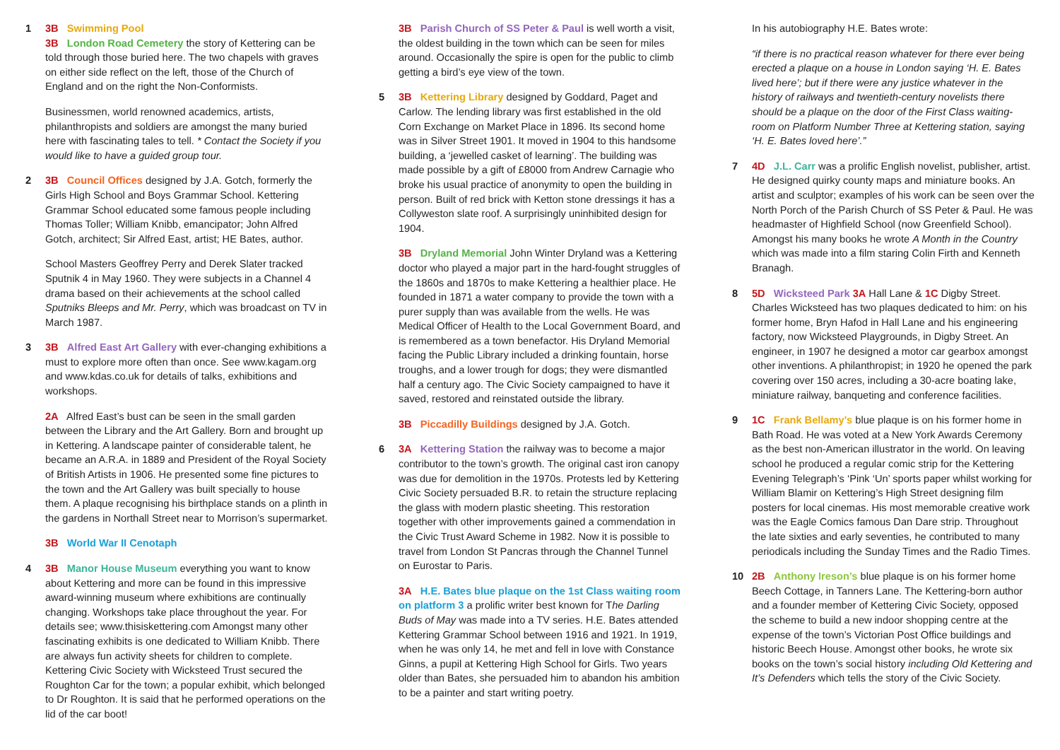1 3B Swimming Pool
3B London Road Cemetery the story of Kettering can be told through those buried here. The two chapels with graves on either side reflect on the left, those of the Church of England and on the right the Non-Conformists.
Businessmen, world renowned academics, artists, philanthropists and soldiers are amongst the many buried here with fascinating tales to tell. * Contact the Society if you would like to have a guided group tour.
2 3B Council Offices designed by J.A. Gotch, formerly the Girls High School and Boys Grammar School. Kettering Grammar School educated some famous people including Thomas Toller; William Knibb, emancipator; John Alfred Gotch, architect; Sir Alfred East, artist; HE Bates, author.
School Masters Geoffrey Perry and Derek Slater tracked Sputnik 4 in May 1960. They were subjects in a Channel 4 drama based on their achievements at the school called Sputniks Bleeps and Mr. Perry, which was broadcast on TV in March 1987.
3 3B Alfred East Art Gallery with ever-changing exhibitions a must to explore more often than once. See www.kagam.org and www.kdas.co.uk for details of talks, exhibitions and workshops.
2A Alfred East’s bust can be seen in the small garden between the Library and the Art Gallery. Born and brought up in Kettering. A landscape painter of considerable talent, he became an A.R.A. in 1889 and President of the Royal Society of British Artists in 1906. He presented some fine pictures to the town and the Art Gallery was built specially to house them. A plaque recognising his birthplace stands on a plinth in the gardens in Northall Street near to Morrison’s supermarket.
3B World War II Cenotaph
4 3B Manor House Museum everything you want to know about Kettering and more can be found in this impressive award-winning museum where exhibitions are continually changing. Workshops take place throughout the year. For details see; www.thisiskettering.com Amongst many other fascinating exhibits is one dedicated to William Knibb. There are always fun activity sheets for children to complete. Kettering Civic Society with Wicksteed Trust secured the Roughton Car for the town; a popular exhibit, which belonged to Dr Roughton. It is said that he performed operations on the lid of the car boot!
3B Parish Church of SS Peter & Paul is well worth a visit, the oldest building in the town which can be seen for miles around. Occasionally the spire is open for the public to climb getting a bird’s eye view of the town.
5 3B Kettering Library designed by Goddard, Paget and Carlow. The lending library was first established in the old Corn Exchange on Market Place in 1896. Its second home was in Silver Street 1901. It moved in 1904 to this handsome building, a ‘jewelled casket of learning’. The building was made possible by a gift of £8000 from Andrew Carnagie who broke his usual practice of anonymity to open the building in person. Built of red brick with Ketton stone dressings it has a Collyweston slate roof. A surprisingly uninhibited design for 1904.
3B Dryland Memorial John Winter Dryland was a Kettering doctor who played a major part in the hard-fought struggles of the 1860s and 1870s to make Kettering a healthier place. He founded in 1871 a water company to provide the town with a purer supply than was available from the wells. He was Medical Officer of Health to the Local Government Board, and is remembered as a town benefactor. His Dryland Memorial facing the Public Library included a drinking fountain, horse troughs, and a lower trough for dogs; they were dismantled half a century ago. The Civic Society campaigned to have it saved, restored and reinstated outside the library.
3B Piccadilly Buildings designed by J.A. Gotch.
6 3A Kettering Station the railway was to become a major contributor to the town’s growth. The original cast iron canopy was due for demolition in the 1970s. Protests led by Kettering Civic Society persuaded B.R. to retain the structure replacing the glass with modern plastic sheeting. This restoration together with other improvements gained a commendation in the Civic Trust Award Scheme in 1982. Now it is possible to travel from London St Pancras through the Channel Tunnel on Eurostar to Paris.
3A H.E. Bates blue plaque on the 1st Class waiting room on platform 3 a prolific writer best known for The Darling Buds of May was made into a TV series. H.E. Bates attended Kettering Grammar School between 1916 and 1921. In 1919, when he was only 14, he met and fell in love with Constance Ginns, a pupil at Kettering High School for Girls. Two years older than Bates, she persuaded him to abandon his ambition to be a painter and start writing poetry.
In his autobiography H.E. Bates wrote:
“if there is no practical reason whatever for there ever being erected a plaque on a house in London saying ‘H. E. Bates lived here’; but if there were any justice whatever in the history of railways and twentieth-century novelists there should be a plaque on the door of the First Class waiting-room on Platform Number Three at Kettering station, saying ‘H. E. Bates loved here’.”
7 4D J.L. Carr was a prolific English novelist, publisher, artist. He designed quirky county maps and miniature books. An artist and sculptor; examples of his work can be seen over the North Porch of the Parish Church of SS Peter & Paul. He was headmaster of Highfield School (now Greenfield School). Amongst his many books he wrote A Month in the Country which was made into a film staring Colin Firth and Kenneth Branagh.
8 5D Wicksteed Park 3A Hall Lane & 1C Digby Street. Charles Wicksteed has two plaques dedicated to him: on his former home, Bryn Hafod in Hall Lane and his engineering factory, now Wicksteed Playgrounds, in Digby Street. An engineer, in 1907 he designed a motor car gearbox amongst other inventions. A philanthropist; in 1920 he opened the park covering over 150 acres, including a 30-acre boating lake, miniature railway, banqueting and conference facilities.
9 1C Frank Bellamy’s blue plaque is on his former home in Bath Road. He was voted at a New York Awards Ceremony as the best non-American illustrator in the world. On leaving school he produced a regular comic strip for the Kettering Evening Telegraph’s ‘Pink ‘Un’ sports paper whilst working for William Blamir on Kettering’s High Street designing film posters for local cinemas. His most memorable creative work was the Eagle Comics famous Dan Dare strip. Throughout the late sixties and early seventies, he contributed to many periodicals including the Sunday Times and the Radio Times.
10 2B Anthony Ireson’s blue plaque is on his former home Beech Cottage, in Tanners Lane. The Kettering-born author and a founder member of Kettering Civic Society, opposed the scheme to build a new indoor shopping centre at the expense of the town’s Victorian Post Office buildings and historic Beech House. Amongst other books, he wrote six books on the town’s social history including Old Kettering and It’s Defenders which tells the story of the Civic Society.